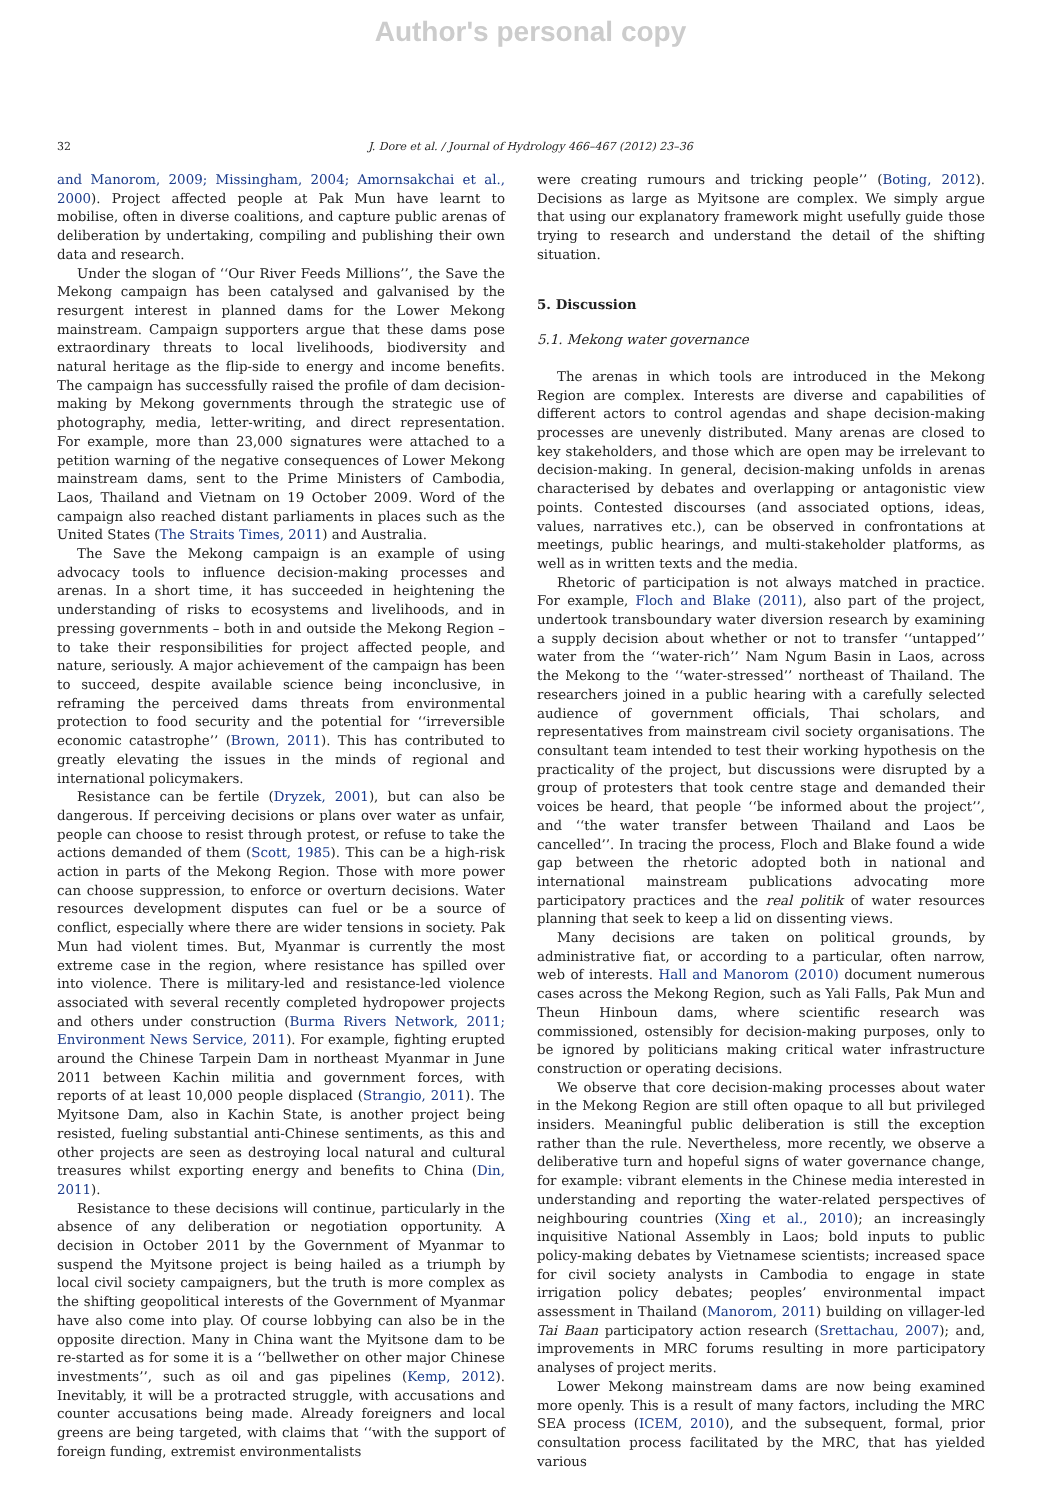Author's personal copy
32 J. Dore et al. / Journal of Hydrology 466–467 (2012) 23–36
and Manorom, 2009; Missingham, 2004; Amornsakchai et al., 2000). Project affected people at Pak Mun have learnt to mobilise, often in diverse coalitions, and capture public arenas of deliberation by undertaking, compiling and publishing their own data and research.
Under the slogan of ‘‘Our River Feeds Millions’’, the Save the Mekong campaign has been catalysed and galvanised by the resurgent interest in planned dams for the Lower Mekong mainstream. Campaign supporters argue that these dams pose extraordinary threats to local livelihoods, biodiversity and natural heritage as the flip-side to energy and income benefits. The campaign has successfully raised the profile of dam decision-making by Mekong governments through the strategic use of photography, media, letter-writing, and direct representation. For example, more than 23,000 signatures were attached to a petition warning of the negative consequences of Lower Mekong mainstream dams, sent to the Prime Ministers of Cambodia, Laos, Thailand and Vietnam on 19 October 2009. Word of the campaign also reached distant parliaments in places such as the United States (The Straits Times, 2011) and Australia.
The Save the Mekong campaign is an example of using advocacy tools to influence decision-making processes and arenas. In a short time, it has succeeded in heightening the understanding of risks to ecosystems and livelihoods, and in pressing governments – both in and outside the Mekong Region – to take their responsibilities for project affected people, and nature, seriously. A major achievement of the campaign has been to succeed, despite available science being inconclusive, in reframing the perceived dams threats from environmental protection to food security and the potential for ‘‘irreversible economic catastrophe’’ (Brown, 2011). This has contributed to greatly elevating the issues in the minds of regional and international policymakers.
Resistance can be fertile (Dryzek, 2001), but can also be dangerous. If perceiving decisions or plans over water as unfair, people can choose to resist through protest, or refuse to take the actions demanded of them (Scott, 1985). This can be a high-risk action in parts of the Mekong Region. Those with more power can choose suppression, to enforce or overturn decisions. Water resources development disputes can fuel or be a source of conflict, especially where there are wider tensions in society. Pak Mun had violent times. But, Myanmar is currently the most extreme case in the region, where resistance has spilled over into violence. There is military-led and resistance-led violence associated with several recently completed hydropower projects and others under construction (Burma Rivers Network, 2011; Environment News Service, 2011). For example, fighting erupted around the Chinese Tarpein Dam in northeast Myanmar in June 2011 between Kachin militia and government forces, with reports of at least 10,000 people displaced (Strangio, 2011). The Myitsone Dam, also in Kachin State, is another project being resisted, fueling substantial anti-Chinese sentiments, as this and other projects are seen as destroying local natural and cultural treasures whilst exporting energy and benefits to China (Din, 2011).
Resistance to these decisions will continue, particularly in the absence of any deliberation or negotiation opportunity. A decision in October 2011 by the Government of Myanmar to suspend the Myitsone project is being hailed as a triumph by local civil society campaigners, but the truth is more complex as the shifting geopolitical interests of the Government of Myanmar have also come into play. Of course lobbying can also be in the opposite direction. Many in China want the Myitsone dam to be re-started as for some it is a ‘‘bellwether on other major Chinese investments’’, such as oil and gas pipelines (Kemp, 2012). Inevitably, it will be a protracted struggle, with accusations and counter accusations being made. Already foreigners and local greens are being targeted, with claims that ‘‘with the support of foreign funding, extremist environmentalists
were creating rumours and tricking people’’ (Boting, 2012). Decisions as large as Myitsone are complex. We simply argue that using our explanatory framework might usefully guide those trying to research and understand the detail of the shifting situation.
5. Discussion
5.1. Mekong water governance
The arenas in which tools are introduced in the Mekong Region are complex. Interests are diverse and capabilities of different actors to control agendas and shape decision-making processes are unevenly distributed. Many arenas are closed to key stakeholders, and those which are open may be irrelevant to decision-making. In general, decision-making unfolds in arenas characterised by debates and overlapping or antagonistic view points. Contested discourses (and associated options, ideas, values, narratives etc.), can be observed in confrontations at meetings, public hearings, and multi-stakeholder platforms, as well as in written texts and the media.
Rhetoric of participation is not always matched in practice. For example, Floch and Blake (2011), also part of the project, undertook transboundary water diversion research by examining a supply decision about whether or not to transfer ‘‘untapped’’ water from the ‘‘water-rich’’ Nam Ngum Basin in Laos, across the Mekong to the ‘‘water-stressed’’ northeast of Thailand. The researchers joined in a public hearing with a carefully selected audience of government officials, Thai scholars, and representatives from mainstream civil society organisations. The consultant team intended to test their working hypothesis on the practicality of the project, but discussions were disrupted by a group of protesters that took centre stage and demanded their voices be heard, that people ‘‘be informed about the project’’, and ‘‘the water transfer between Thailand and Laos be cancelled’’. In tracing the process, Floch and Blake found a wide gap between the rhetoric adopted both in national and international mainstream publications advocating more participatory practices and the real politik of water resources planning that seek to keep a lid on dissenting views.
Many decisions are taken on political grounds, by administrative fiat, or according to a particular, often narrow, web of interests. Hall and Manorom (2010) document numerous cases across the Mekong Region, such as Yali Falls, Pak Mun and Theun Hinboun dams, where scientific research was commissioned, ostensibly for decision-making purposes, only to be ignored by politicians making critical water infrastructure construction or operating decisions.
We observe that core decision-making processes about water in the Mekong Region are still often opaque to all but privileged insiders. Meaningful public deliberation is still the exception rather than the rule. Nevertheless, more recently, we observe a deliberative turn and hopeful signs of water governance change, for example: vibrant elements in the Chinese media interested in understanding and reporting the water-related perspectives of neighbouring countries (Xing et al., 2010); an increasingly inquisitive National Assembly in Laos; bold inputs to public policy-making debates by Vietnamese scientists; increased space for civil society analysts in Cambodia to engage in state irrigation policy debates; peoples’ environmental impact assessment in Thailand (Manorom, 2011) building on villager-led Tai Baan participatory action research (Srettachau, 2007); and, improvements in MRC forums resulting in more participatory analyses of project merits.
Lower Mekong mainstream dams are now being examined more openly. This is a result of many factors, including the MRC SEA process (ICEM, 2010), and the subsequent, formal, prior consultation process facilitated by the MRC, that has yielded various